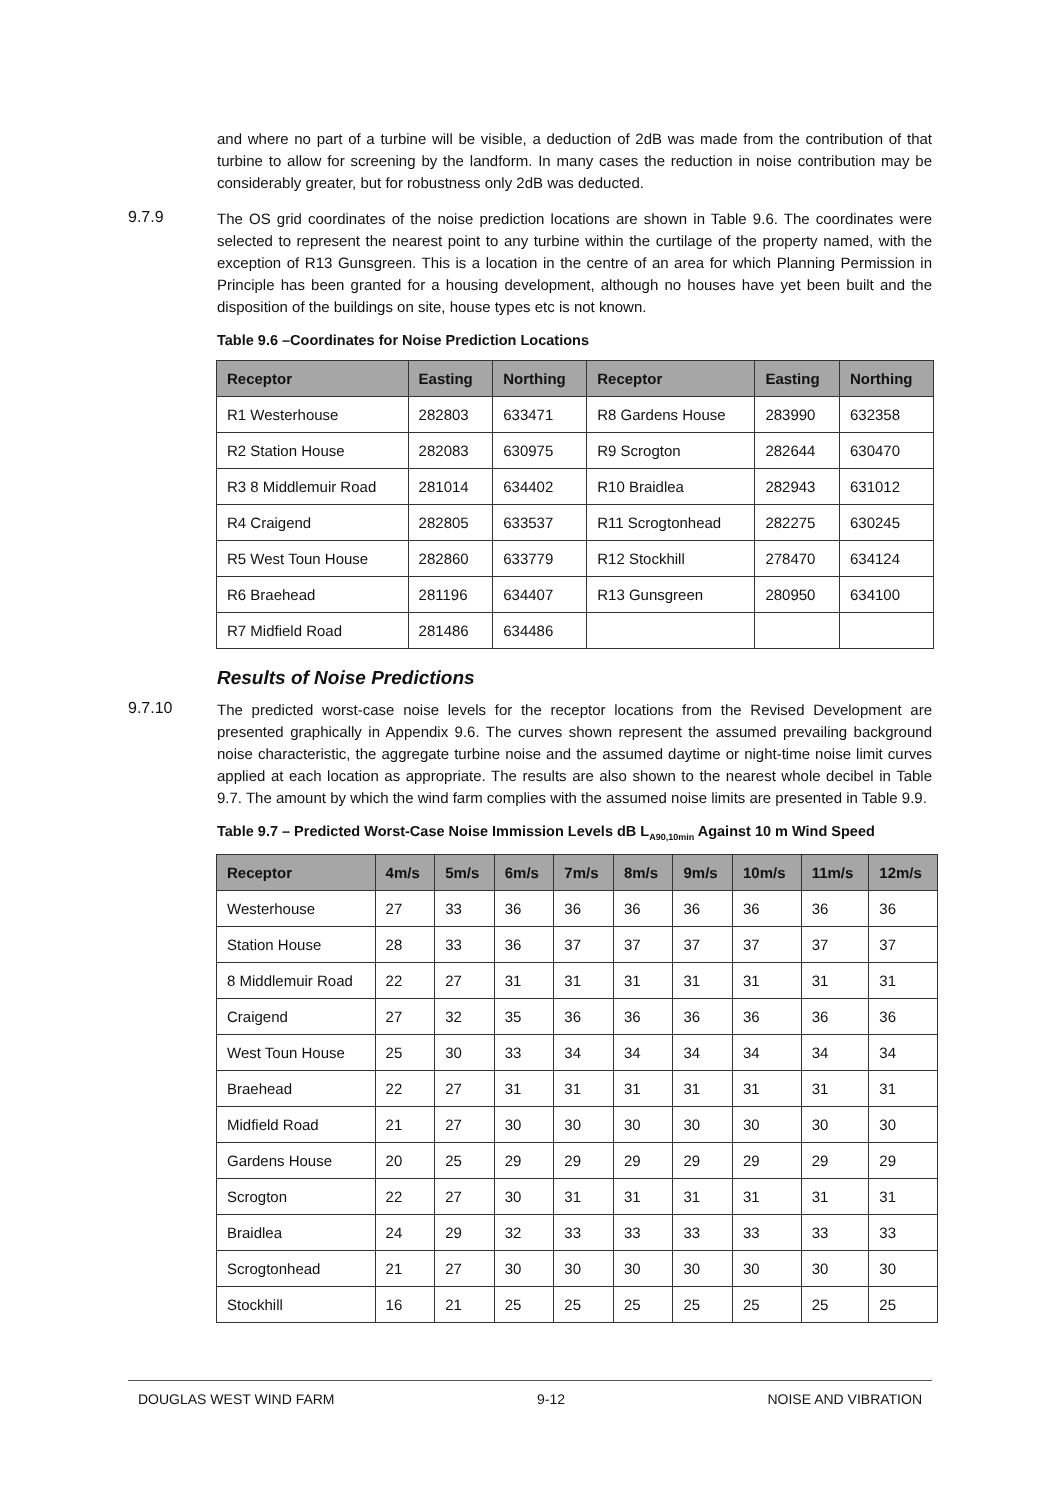and where no part of a turbine will be visible, a deduction of 2dB was made from the contribution of that turbine to allow for screening by the landform. In many cases the reduction in noise contribution may be considerably greater, but for robustness only 2dB was deducted.
9.7.9
The OS grid coordinates of the noise prediction locations are shown in Table 9.6. The coordinates were selected to represent the nearest point to any turbine within the curtilage of the property named, with the exception of R13 Gunsgreen. This is a location in the centre of an area for which Planning Permission in Principle has been granted for a housing development, although no houses have yet been built and the disposition of the buildings on site, house types etc is not known.
Table 9.6 –Coordinates for Noise Prediction Locations
| Receptor | Easting | Northing | Receptor | Easting | Northing |
| --- | --- | --- | --- | --- | --- |
| R1 Westerhouse | 282803 | 633471 | R8 Gardens House | 283990 | 632358 |
| R2 Station House | 282083 | 630975 | R9 Scrogton | 282644 | 630470 |
| R3 8 Middlemuir Road | 281014 | 634402 | R10 Braidlea | 282943 | 631012 |
| R4 Craigend | 282805 | 633537 | R11 Scrogtonhead | 282275 | 630245 |
| R5 West Toun House | 282860 | 633779 | R12 Stockhill | 278470 | 634124 |
| R6 Braehead | 281196 | 634407 | R13 Gunsgreen | 280950 | 634100 |
| R7 Midfield Road | 281486 | 634486 | | | |
Results of Noise Predictions
9.7.10
The predicted worst-case noise levels for the receptor locations from the Revised Development are presented graphically in Appendix 9.6. The curves shown represent the assumed prevailing background noise characteristic, the aggregate turbine noise and the assumed daytime or night-time noise limit curves applied at each location as appropriate. The results are also shown to the nearest whole decibel in Table 9.7. The amount by which the wind farm complies with the assumed noise limits are presented in Table 9.9.
Table 9.7 – Predicted Worst-Case Noise Immission Levels dB L<sub>A90,10min</sub> Against 10 m Wind Speed
| Receptor | 4m/s | 5m/s | 6m/s | 7m/s | 8m/s | 9m/s | 10m/s | 11m/s | 12m/s |
| --- | --- | --- | --- | --- | --- | --- | --- | --- | --- |
| Westerhouse | 27 | 33 | 36 | 36 | 36 | 36 | 36 | 36 | 36 |
| Station House | 28 | 33 | 36 | 37 | 37 | 37 | 37 | 37 | 37 |
| 8 Middlemuir Road | 22 | 27 | 31 | 31 | 31 | 31 | 31 | 31 | 31 |
| Craigend | 27 | 32 | 35 | 36 | 36 | 36 | 36 | 36 | 36 |
| West Toun House | 25 | 30 | 33 | 34 | 34 | 34 | 34 | 34 | 34 |
| Braehead | 22 | 27 | 31 | 31 | 31 | 31 | 31 | 31 | 31 |
| Midfield Road | 21 | 27 | 30 | 30 | 30 | 30 | 30 | 30 | 30 |
| Gardens House | 20 | 25 | 29 | 29 | 29 | 29 | 29 | 29 | 29 |
| Scrogton | 22 | 27 | 30 | 31 | 31 | 31 | 31 | 31 | 31 |
| Braidlea | 24 | 29 | 32 | 33 | 33 | 33 | 33 | 33 | 33 |
| Scrogtonhead | 21 | 27 | 30 | 30 | 30 | 30 | 30 | 30 | 30 |
| Stockhill | 16 | 21 | 25 | 25 | 25 | 25 | 25 | 25 | 25 |
DOUGLAS WEST WIND FARM 9-12 NOISE AND VIBRATION